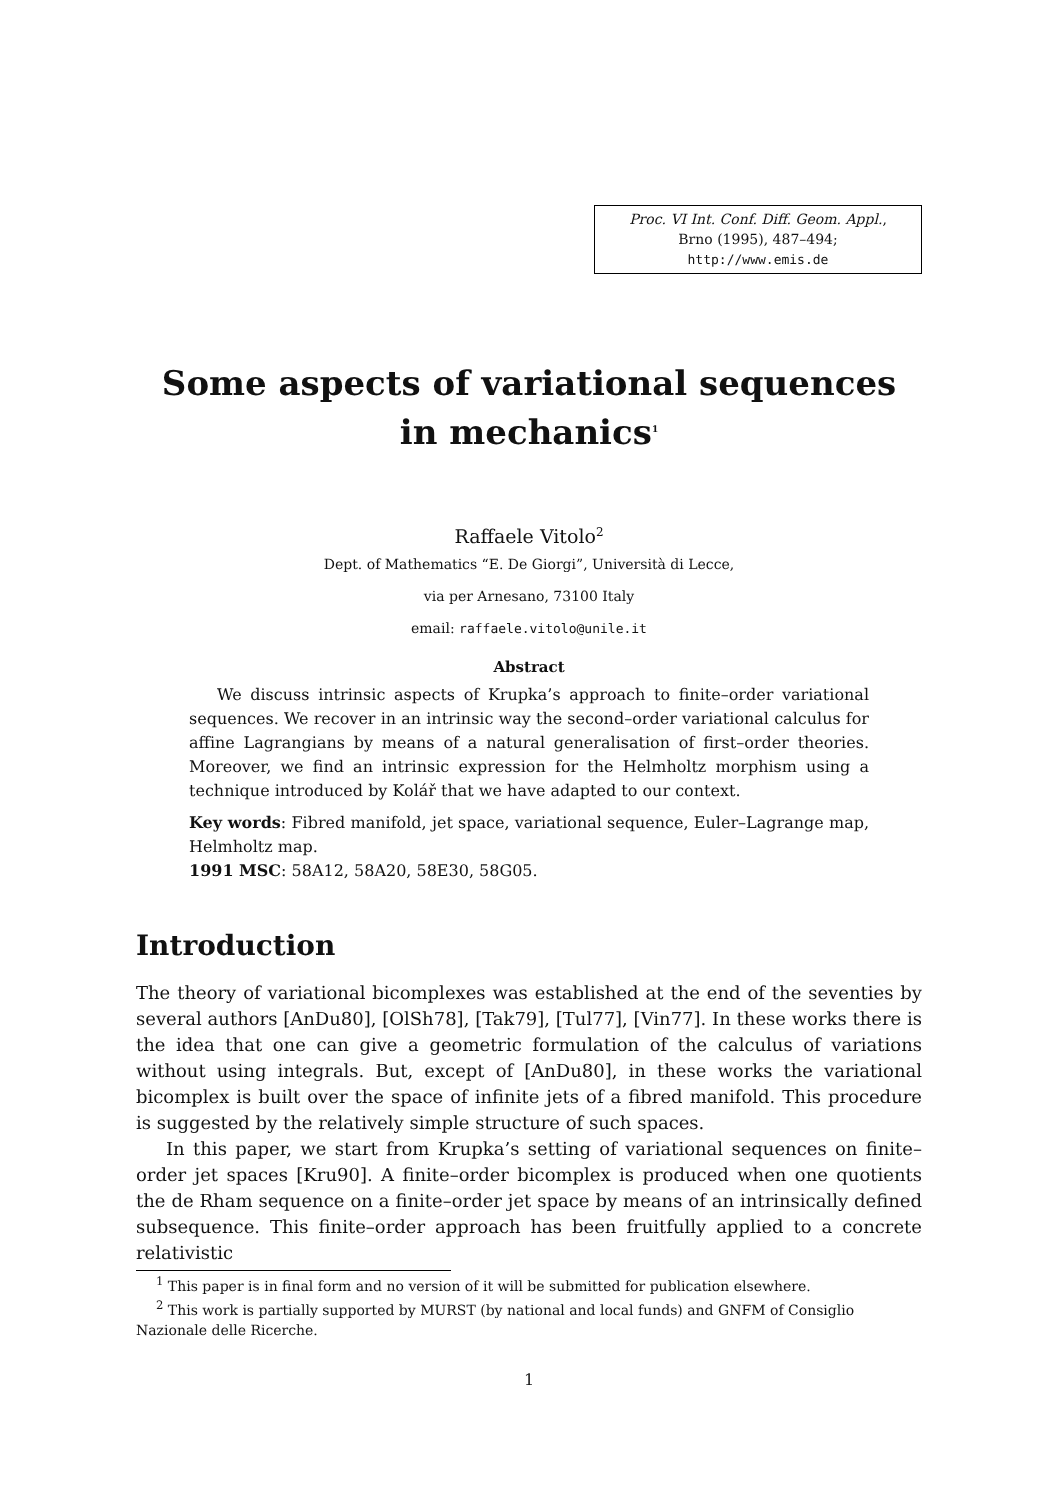Proc. VI Int. Conf. Diff. Geom. Appl.,
Brno (1995), 487–494;
http://www.emis.de
Some aspects of variational sequences
in mechanics<sup>1</sup>
Raffaele Vitolo<sup>2</sup>
Dept. of Mathematics “E. De Giorgi”, Università di Lecce,
via per Arnesano, 73100 Italy
email: raffaele.vitolo@unile.it
Abstract
We discuss intrinsic aspects of Krupka’s approach to finite–order variational sequences. We recover in an intrinsic way the second–order variational calculus for affine Lagrangians by means of a natural generalisation of first–order theories. Moreover, we find an intrinsic expression for the Helmholtz morphism using a technique introduced by Kolář that we have adapted to our context.
Key words: Fibred manifold, jet space, variational sequence, Euler–Lagrange map, Helmholtz map.
1991 MSC: 58A12, 58A20, 58E30, 58G05.
Introduction
The theory of variational bicomplexes was established at the end of the seventies by several authors [AnDu80], [OlSh78], [Tak79], [Tul77], [Vin77]. In these works there is the idea that one can give a geometric formulation of the calculus of variations without using integrals. But, except of [AnDu80], in these works the variational bicomplex is built over the space of infinite jets of a fibred manifold. This procedure is suggested by the relatively simple structure of such spaces.
In this paper, we start from Krupka’s setting of variational sequences on finite–order jet spaces [Kru90]. A finite–order bicomplex is produced when one quotients the de Rham sequence on a finite–order jet space by means of an intrinsically defined subsequence. This finite–order approach has been fruitfully applied to a concrete relativistic
<sup>1</sup> This paper is in final form and no version of it will be submitted for publication elsewhere.
<sup>2</sup> This work is partially supported by MURST (by national and local funds) and GNFM of Consiglio Nazionale delle Ricerche.
1